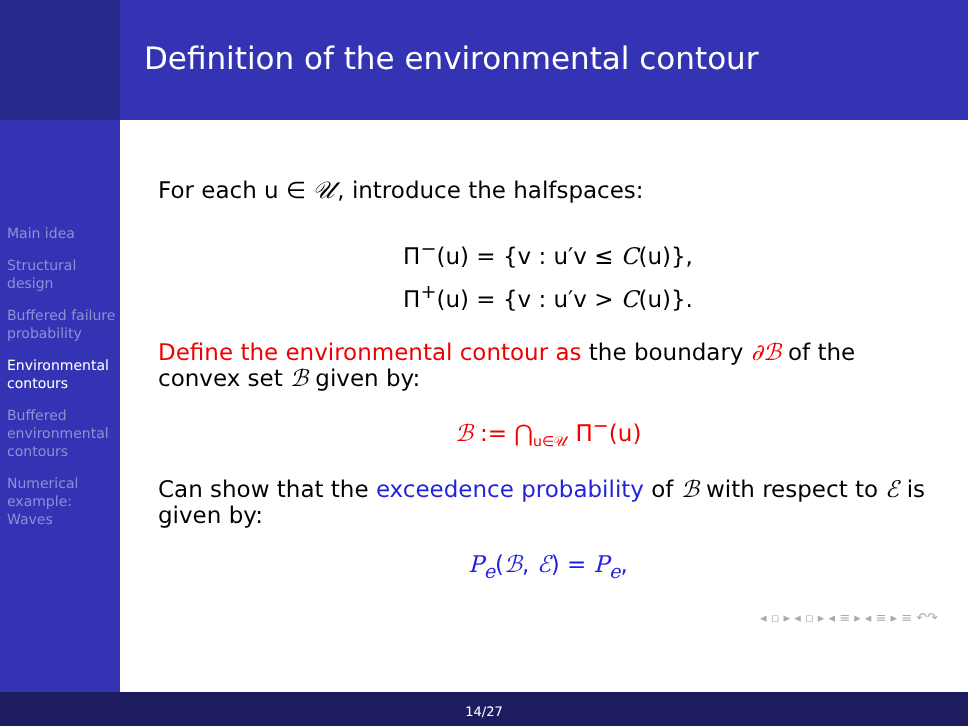Definition of the environmental contour
Main idea
Structural design
Buffered failure probability
Environmental contours
Buffered environmental contours
Numerical example: Waves
For each u ∈ 𝒰, introduce the halfspaces:
Π<sup>−</sup>(u) = {v : u′v ≤ C(u)},
Π<sup>+</sup>(u) = {v : u′v > C(u)}.
Define the environmental contour as the boundary ∂ℬ of the convex set ℬ given by:
ℬ := ⋂<sub>u∈𝒰</sub> Π<sup>−</sup>(u)
Can show that the exceedence probability of ℬ with respect to ℰ is given by:
P<sub>e</sub>(ℬ, ℰ) = P<sub>e</sub>,
◂ ▫ ▸ ◂ ▫ ▸ ◂ ≡ ▸ ◂ ≡ ▸ ≡ ↶↷
14/27